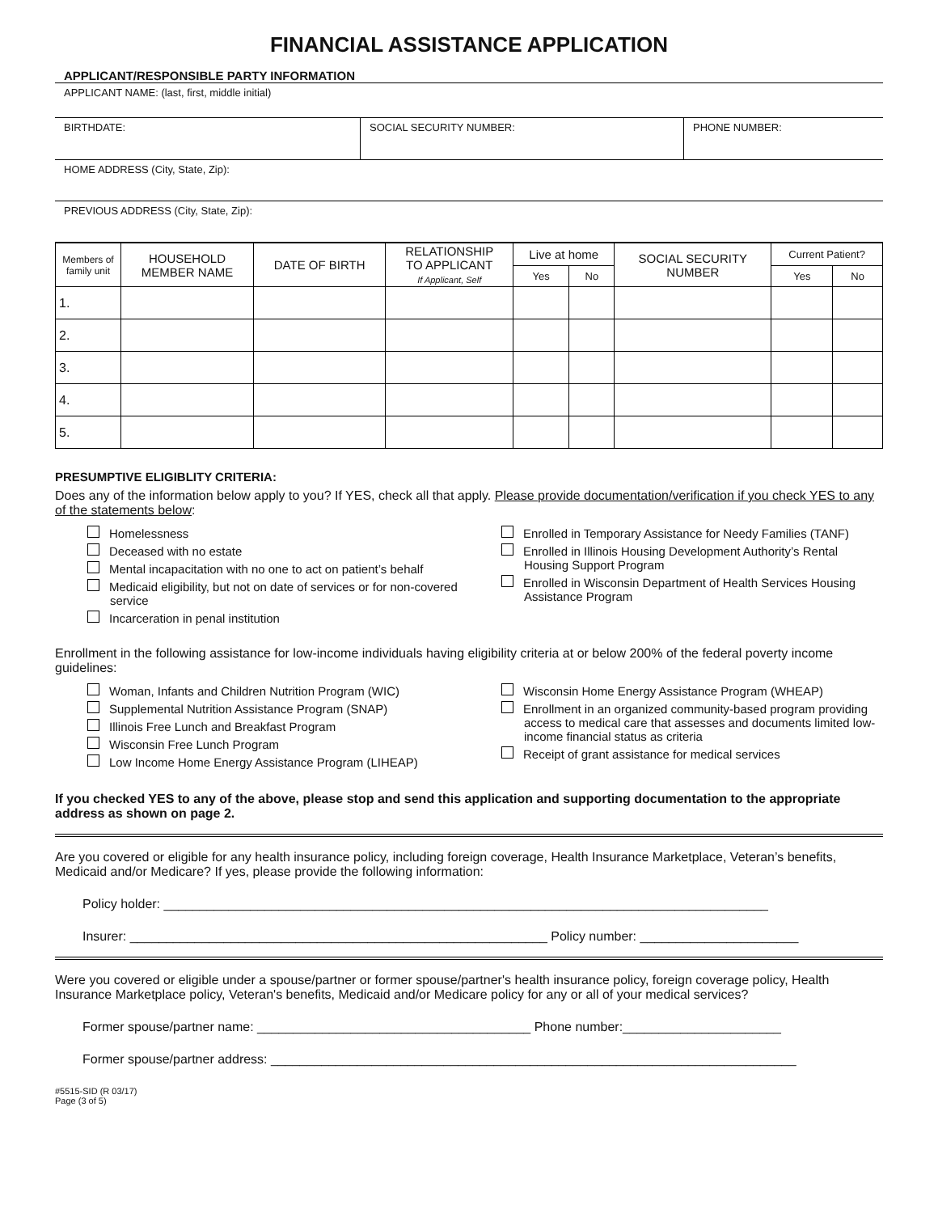FINANCIAL ASSISTANCE APPLICATION
APPLICANT/RESPONSIBLE PARTY INFORMATION
APPLICANT NAME: (last, first, middle initial)
BIRTHDATE: SOCIAL SECURITY NUMBER: PHONE NUMBER:
HOME ADDRESS (City, State, Zip):
PREVIOUS ADDRESS (City, State, Zip):
| Members of family unit | HOUSEHOLD MEMBER NAME | DATE OF BIRTH | RELATIONSHIP TO APPLICANT If Applicant, Self | Live at home | | SOCIAL SECURITY NUMBER | Current Patient? | |
| --- | --- | --- | --- | --- | --- | --- | --- | --- |
| | | | | Yes | No | | Yes | No |
| 1. | | | | | | | | |
| 2. | | | | | | | | |
| 3. | | | | | | | | |
| 4. | | | | | | | | |
| 5. | | | | | | | | |
PRESUMPTIVE ELIGIBLITY CRITERIA:
Does any of the information below apply to you? If YES, check all that apply. Please provide documentation/verification if you check YES to any of the statements below:
Homelessness
Deceased with no estate
Mental incapacitation with no one to act on patient’s behalf
Medicaid eligibility, but not on date of services or for non-covered service
Incarceration in penal institution
Enrolled in Temporary Assistance for Needy Families (TANF)
Enrolled in Illinois Housing Development Authority’s Rental Housing Support Program
Enrolled in Wisconsin Department of Health Services Housing Assistance Program
Enrollment in the following assistance for low-income individuals having eligibility criteria at or below 200% of the federal poverty income guidelines:
Woman, Infants and Children Nutrition Program (WIC)
Supplemental Nutrition Assistance Program (SNAP)
Illinois Free Lunch and Breakfast Program
Wisconsin Free Lunch Program
Low Income Home Energy Assistance Program (LIHEAP)
Wisconsin Home Energy Assistance Program (WHEAP)
Enrollment in an organized community-based program providing access to medical care that assesses and documents limited low-income financial status as criteria
Receipt of grant assistance for medical services
If you checked YES to any of the above, please stop and send this application and supporting documentation to the appropriate address as shown on page 2.
Are you covered or eligible for any health insurance policy, including foreign coverage, Health Insurance Marketplace, Veteran’s benefits, Medicaid and/or Medicare? If yes, please provide the following information:
Policy holder: ____________________________________________________________________________________
Insurer: __________________________________________________________ Policy number: ______________________
Were you covered or eligible under a spouse/partner or former spouse/partner's health insurance policy, foreign coverage policy, Health Insurance Marketplace policy, Veteran's benefits, Medicaid and/or Medicare policy for any or all of your medical services?
Former spouse/partner name: ______________________________________ Phone number:______________________
Former spouse/partner address: _________________________________________________________________________
#5515-SID (R 03/17)
Page (3 of 5)